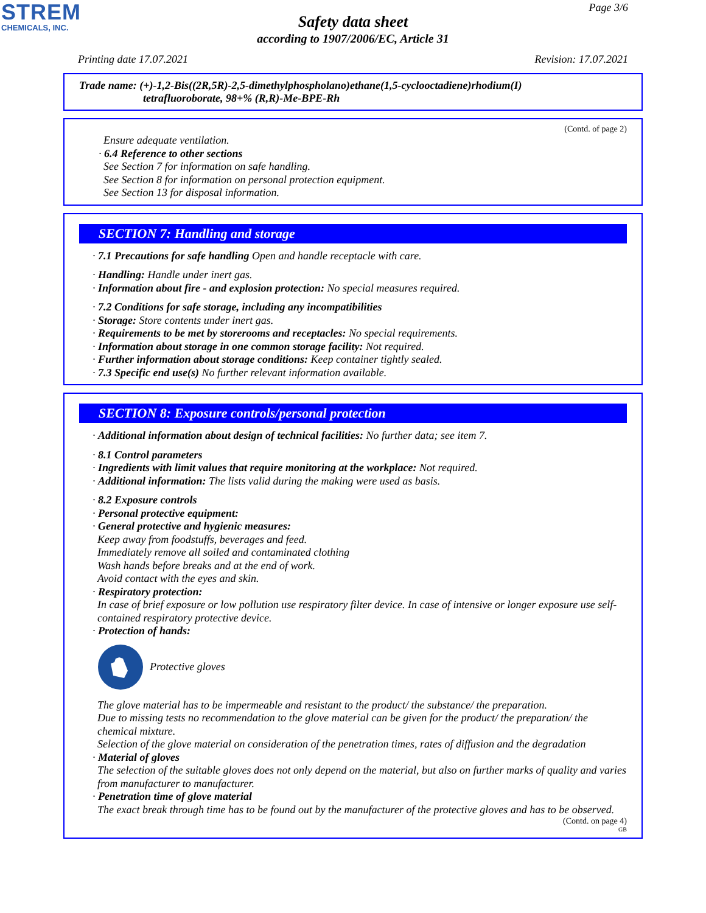STREM
CHEMICALS, INC.
Page 3/6
Safety data sheet
according to 1907/2006/EC, Article 31
Printing date 17.07.2021 Revision: 17.07.2021
Trade name: (+)-1,2-Bis((2R,5R)-2,5-dimethylphospholano)ethane(1,5-cyclooctadiene)rhodium(I)
tetrafluoroborate, 98+% (R,R)-Me-BPE-Rh
(Contd. of page 2)
Ensure adequate ventilation.
· 6.4 Reference to other sections
See Section 7 for information on safe handling.
See Section 8 for information on personal protection equipment.
See Section 13 for disposal information.
SECTION 7: Handling and storage
· 7.1 Precautions for safe handling Open and handle receptacle with care.
· Handling: Handle under inert gas.
· Information about fire - and explosion protection: No special measures required.
· 7.2 Conditions for safe storage, including any incompatibilities
· Storage: Store contents under inert gas.
· Requirements to be met by storerooms and receptacles: No special requirements.
· Information about storage in one common storage facility: Not required.
· Further information about storage conditions: Keep container tightly sealed.
· 7.3 Specific end use(s) No further relevant information available.
SECTION 8: Exposure controls/personal protection
· Additional information about design of technical facilities: No further data; see item 7.
· 8.1 Control parameters
· Ingredients with limit values that require monitoring at the workplace: Not required.
· Additional information: The lists valid during the making were used as basis.
· 8.2 Exposure controls
· Personal protective equipment:
· General protective and hygienic measures:
Keep away from foodstuffs, beverages and feed.
Immediately remove all soiled and contaminated clothing
Wash hands before breaks and at the end of work.
Avoid contact with the eyes and skin.
· Respiratory protection:
In case of brief exposure or low pollution use respiratory filter device. In case of intensive or longer exposure use self-contained respiratory protective device.
· Protection of hands:
Protective gloves
The glove material has to be impermeable and resistant to the product/ the substance/ the preparation.
Due to missing tests no recommendation to the glove material can be given for the product/ the preparation/ the chemical mixture.
Selection of the glove material on consideration of the penetration times, rates of diffusion and the degradation
· Material of gloves
The selection of the suitable gloves does not only depend on the material, but also on further marks of quality and varies from manufacturer to manufacturer.
· Penetration time of glove material
The exact break through time has to be found out by the manufacturer of the protective gloves and has to be observed.
(Contd. on page 4)
GB